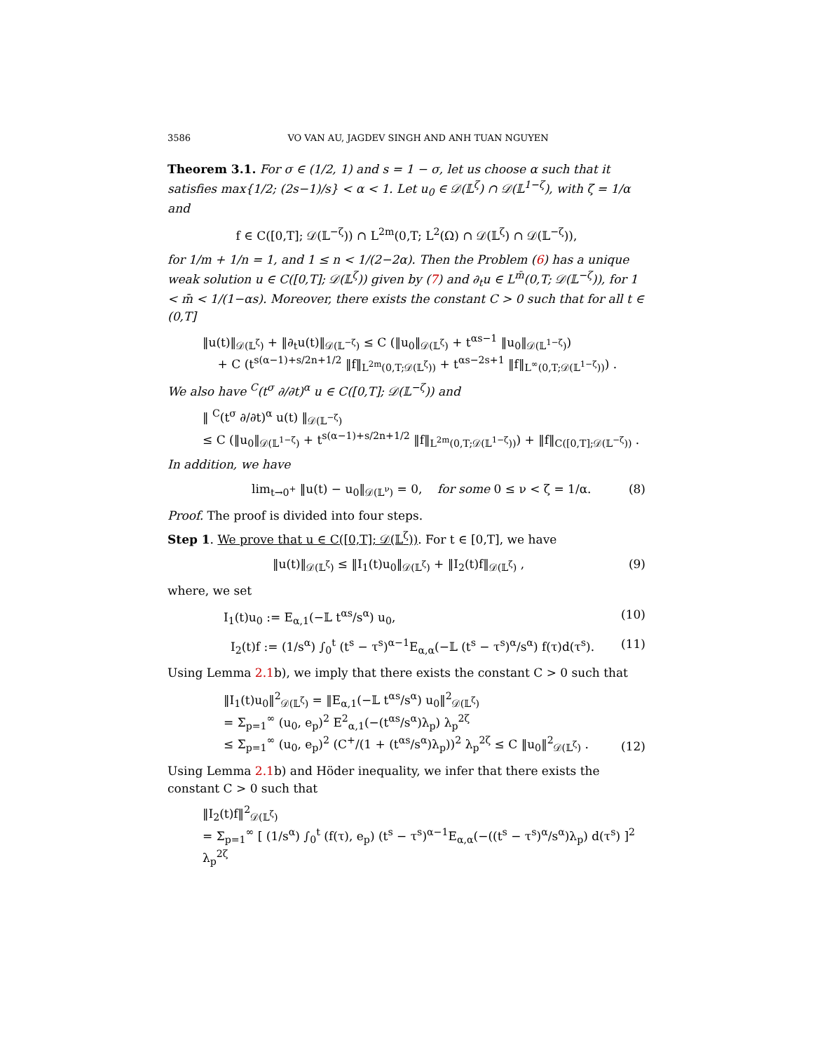3586 VO VAN AU, JAGDEV SINGH AND ANH TUAN NGUYEN
Theorem 3.1. For σ ∈ (1/2, 1) and s = 1 − σ, let us choose α such that it satisfies max{1/2; (2s−1)/s} < α < 1. Let u<sub>0</sub> ∈ 𝒟(𝕃<sup>ζ</sup>) ∩ 𝒟(𝕃<sup>1−ζ</sup>), with ζ = 1/α and
f ∈ C([0,T]; 𝒟(𝕃<sup>−ζ</sup>)) ∩ L<sup>2m</sup>(0,T; L<sup>2</sup>(Ω) ∩ 𝒟(𝕃<sup>ζ</sup>) ∩ 𝒟(𝕃<sup>−ζ</sup>)),
for 1/m + 1/n = 1, and 1 ≤ n < 1/(2−2α). Then the Problem (6) has a unique weak solution u ∈ C([0,T]; 𝒟(𝕃<sup>ζ</sup>)) given by (7) and ∂<sub>t</sub>u ∈ L<sup>m̄</sup>(0,T; 𝒟(𝕃<sup>−ζ</sup>)), for 1 < m̄ < 1/(1−αs). Moreover, there exists the constant C > 0 such that for all t ∈ (0,T]
‖u(t)‖<sub>𝒟(𝕃<sup>ζ</sup>)</sub> + ‖∂<sub>t</sub>u(t)‖<sub>𝒟(𝕃<sup>−ζ</sup>)</sub> ≤ C (‖u<sub>0</sub>‖<sub>𝒟(𝕃<sup>ζ</sup>)</sub> + t<sup>αs−1</sup> ‖u<sub>0</sub>‖<sub>𝒟(𝕃<sup>1−ζ</sup>)</sub>)
+ C (t<sup>s(α−1)+s/2n+1/2</sup> ‖f‖<sub>L<sup>2m</sup>(0,T;𝒟(𝕃<sup>ζ</sup>))</sub> + t<sup>αs−2s+1</sup> ‖f‖<sub>L<sup>∞</sup>(0,T;𝒟(𝕃<sup>1−ζ</sup>))</sub>) .
We also have <sup>C</sup>(t<sup>σ</sup> ∂/∂t)<sup>α</sup> u ∈ C([0,T]; 𝒟(𝕃<sup>−ζ</sup>)) and
‖ <sup>C</sup>(t<sup>σ</sup> ∂/∂t)<sup>α</sup> u(t) ‖<sub>𝒟(𝕃<sup>−ζ</sup>)</sub>
≤ C (‖u<sub>0</sub>‖<sub>𝒟(𝕃<sup>1−ζ</sup>)</sub> + t<sup>s(α−1)+s/2n+1/2</sup> ‖f‖<sub>L<sup>2m</sup>(0,T;𝒟(𝕃<sup>1−ζ</sup>))</sub>) + ‖f‖<sub>C([0,T];𝒟(𝕃<sup>−ζ</sup>))</sub> .
In addition, we have
lim<sub>t→0<sup>+</sup></sub> ‖u(t) − u<sub>0</sub>‖<sub>𝒟(𝕃<sup>ν</sup>)</sub> = 0, for some 0 ≤ ν < ζ = 1/α. (8)
Proof. The proof is divided into four steps.
Step 1. We prove that u ∈ C([0,T]; 𝒟(𝕃<sup>ζ</sup>)). For t ∈ [0,T], we have
‖u(t)‖<sub>𝒟(𝕃<sup>ζ</sup>)</sub> ≤ ‖I<sub>1</sub>(t)u<sub>0</sub>‖<sub>𝒟(𝕃<sup>ζ</sup>)</sub> + ‖I<sub>2</sub>(t)f‖<sub>𝒟(𝕃<sup>ζ</sup>)</sub> , (9)
where, we set
I<sub>1</sub>(t)u<sub>0</sub> := E<sub>α,1</sub>(−𝕃 t<sup>αs</sup>/s<sup>α</sup>) u<sub>0</sub>, (10)
I<sub>2</sub>(t)f := (1/s<sup>α</sup>) ∫<sub>0</sub><sup>t</sup> (t<sup>s</sup> − τ<sup>s</sup>)<sup>α−1</sup>E<sub>α,α</sub>(−𝕃 (t<sup>s</sup> − τ<sup>s</sup>)<sup>α</sup>/s<sup>α</sup>) f(τ)d(τ<sup>s</sup>). (11)
Using Lemma 2.1b), we imply that there exists the constant C > 0 such that
‖I<sub>1</sub>(t)u<sub>0</sub>‖<sup>2</sup><sub>𝒟(𝕃<sup>ζ</sup>)</sub> = ‖E<sub>α,1</sub>(−𝕃 t<sup>αs</sup>/s<sup>α</sup>) u<sub>0</sub>‖<sup>2</sup><sub>𝒟(𝕃<sup>ζ</sup>)</sub>
= Σ<sub>p=1</sub><sup>∞</sup> (u<sub>0</sub>, e<sub>p</sub>)<sup>2</sup> E<sup>2</sup><sub>α,1</sub>(−(t<sup>αs</sup>/s<sup>α</sup>)λ<sub>p</sub>) λ<sub>p</sub><sup>2ζ</sup>
≤ Σ<sub>p=1</sub><sup>∞</sup> (u<sub>0</sub>, e<sub>p</sub>)<sup>2</sup> (C<sup>+</sup>/(1 + (t<sup>αs</sup>/s<sup>α</sup>)λ<sub>p</sub>))<sup>2</sup> λ<sub>p</sub><sup>2ζ</sup> ≤ C ‖u<sub>0</sub>‖<sup>2</sup><sub>𝒟(𝕃<sup>ζ</sup>)</sub> . (12)
Using Lemma 2.1b) and Höder inequality, we infer that there exists the constant C > 0 such that
‖I<sub>2</sub>(t)f‖<sup>2</sup><sub>𝒟(𝕃<sup>ζ</sup>)</sub>
= Σ<sub>p=1</sub><sup>∞</sup> [ (1/s<sup>α</sup>) ∫<sub>0</sub><sup>t</sup> (f(τ), e<sub>p</sub>) (t<sup>s</sup> − τ<sup>s</sup>)<sup>α−1</sup>E<sub>α,α</sub>(−((t<sup>s</sup> − τ<sup>s</sup>)<sup>α</sup>/s<sup>α</sup>)λ<sub>p</sub>) d(τ<sup>s</sup>) ]<sup>2</sup> λ<sub>p</sub><sup>2ζ</sup>